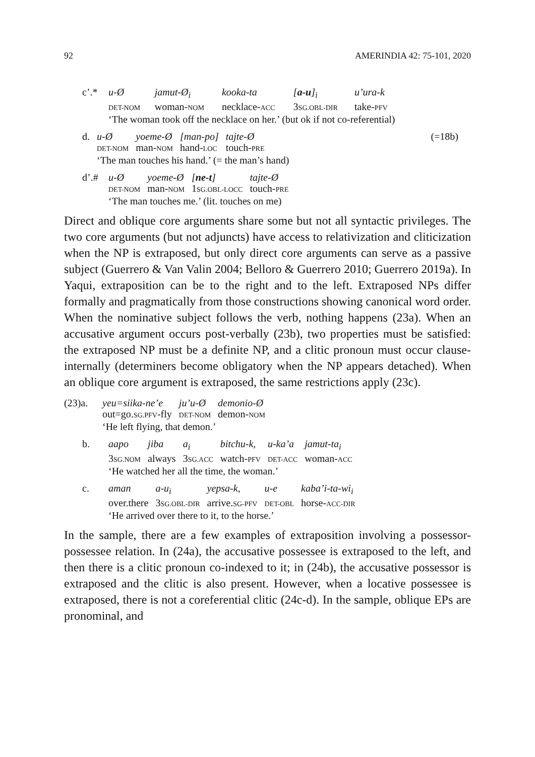92 AMERINDIA 42: 75-101, 2020
| c’.* | u-Ø | jamut-Ø<sub>i</sub> | kooka-ta | [ a-u ]<sub>i</sub> | u’ura-k |
| | DET-NOM | woman- NOM | necklace- ACC | 3 SG.OBL-DIR | take- PFV |
| | ‘The woman took off the necklace on her.’ (but ok if not co-referential) | | | | |
| d. | u-Ø | yoeme-Ø | [man-po] | tajte-Ø | (=18b) |
| | DET-NOM | man- NOM | hand- LOC | touch- PRE | |
| | ‘The man touches his hand.’ (= the man’s hand) | | | | |
| d’.# | u-Ø | yoeme-Ø | [ ne-t ] | tajte-Ø |
| | DET-NOM | man- NOM | 1 SG.OBL-LOCC | touch- PRE |
| | ‘The man touches me.’ (lit. touches on me) | | | |
Direct and oblique core arguments share some but not all syntactic privileges. The two core arguments (but not adjuncts) have access to relativization and cliticization when the NP is extraposed, but only direct core arguments can serve as a passive subject (Guerrero & Van Valin 2004; Belloro & Guerrero 2010; Guerrero 2019a). In Yaqui, extraposition can be to the right and to the left. Extraposed NPs differ formally and pragmatically from those constructions showing canonical word order. When the nominative subject follows the verb, nothing happens (23a). When an accusative argument occurs post-verbally (23b), two properties must be satisfied: the extraposed NP must be a definite NP, and a clitic pronoun must occur clause-internally (determiners become obligatory when the NP appears detached). When an oblique core argument is extraposed, the same restrictions apply (23c).
| (23)a. | yeu=siika-ne’e | ju’u-Ø | demonio-Ø |
| | out=go. SG.PFV -fly | DET-NOM | demon- NOM |
| | ‘He left flying, that demon.’ | | |
| b. | aapo | jiba | a<sub>i</sub> | bitchu-k, | u-ka’a | jamut-ta<sub>i</sub> |
| | 3 SG.NOM | always | 3 SG.ACC | watch- PFV | DET-ACC | woman- ACC |
| | ‘He watched her all the time, the woman.’ | | | | | |
| c. | aman | a-u<sub>i</sub> | yepsa-k, | u-e | kaba’i-ta-wi<sub>i</sub> |
| | over.there | 3 SG.OBL-DIR | arrive. SG-PFV | DET-OBL | horse- ACC-DIR |
| | ‘He arrived over there to it, to the horse.’ | | | | |
In the sample, there are a few examples of extraposition involving a possessor-possessee relation. In (24a), the accusative possessee is extraposed to the left, and then there is a clitic pronoun co-indexed to it; in (24b), the accusative possessor is extraposed and the clitic is also present. However, when a locative possessee is extraposed, there is not a coreferential clitic (24c-d). In the sample, oblique EPs are pronominal, and